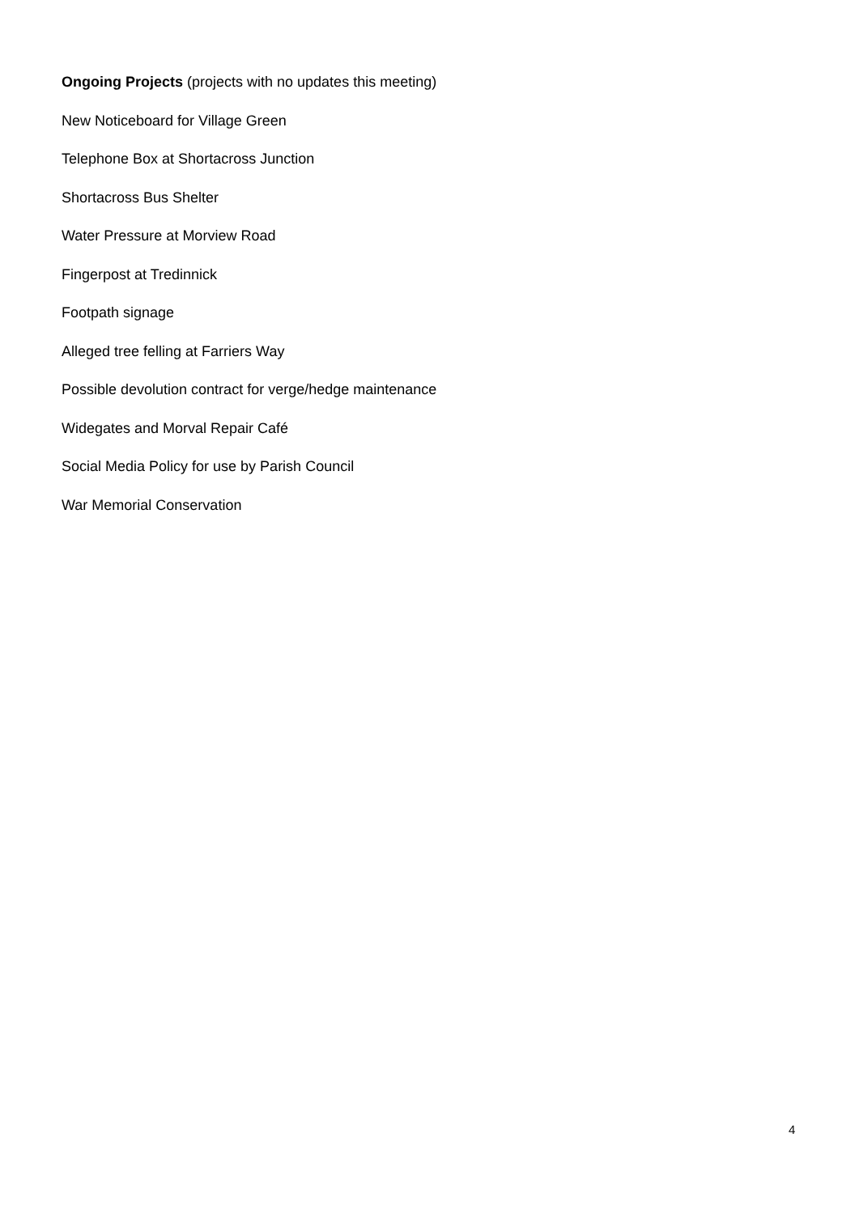Ongoing Projects (projects with no updates this meeting)
New Noticeboard for Village Green
Telephone Box at Shortacross Junction
Shortacross Bus Shelter
Water Pressure at Morview Road
Fingerpost at Tredinnick
Footpath signage
Alleged tree felling at Farriers Way
Possible devolution contract for verge/hedge maintenance
Widegates and Morval Repair Café
Social Media Policy for use by Parish Council
War Memorial Conservation
4